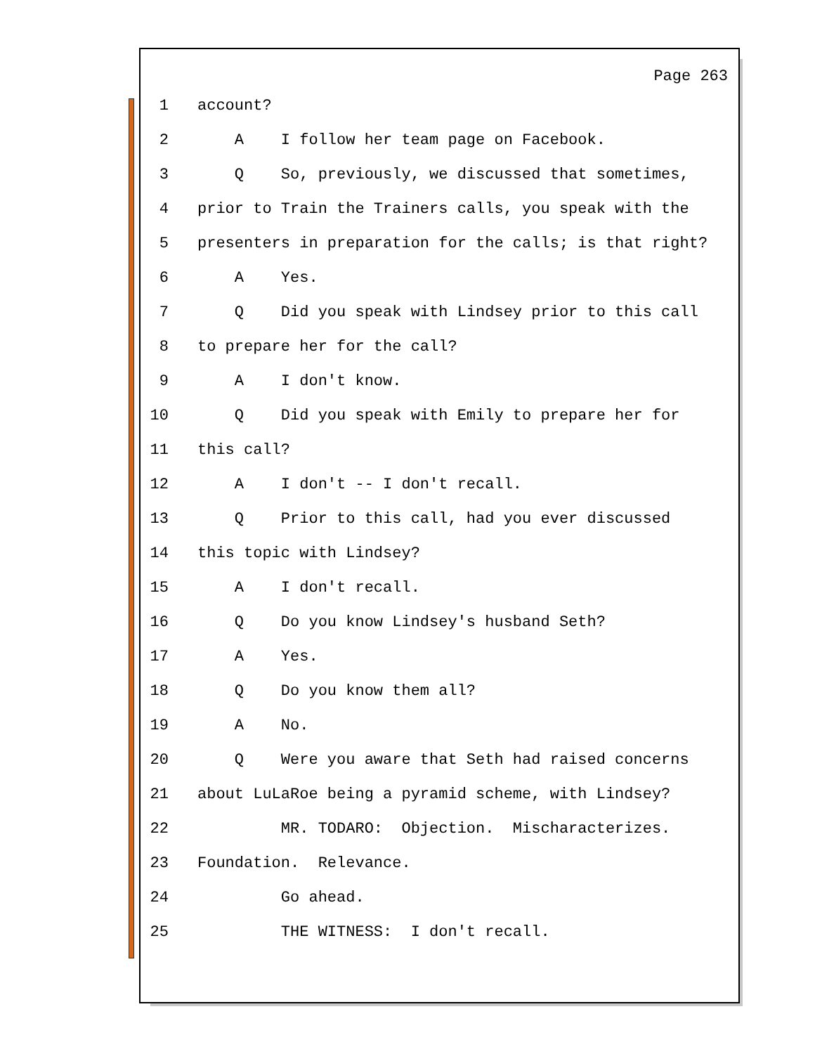Page 263
1 account?
2 A I follow her team page on Facebook.
3 Q So, previously, we discussed that sometimes,
4 prior to Train the Trainers calls, you speak with the
5 presenters in preparation for the calls; is that right?
6 A Yes.
7 Q Did you speak with Lindsey prior to this call
8 to prepare her for the call?
9 A I don't know.
10 Q Did you speak with Emily to prepare her for
11 this call?
12 A I don't -- I don't recall.
13 Q Prior to this call, had you ever discussed
14 this topic with Lindsey?
15 A I don't recall.
16 Q Do you know Lindsey's husband Seth?
17 A Yes.
18 Q Do you know them all?
19 A No.
20 Q Were you aware that Seth had raised concerns
21 about LuLaRoe being a pyramid scheme, with Lindsey?
22 MR. TODARO: Objection. Mischaracterizes.
23 Foundation. Relevance.
24 Go ahead.
25 THE WITNESS: I don't recall.